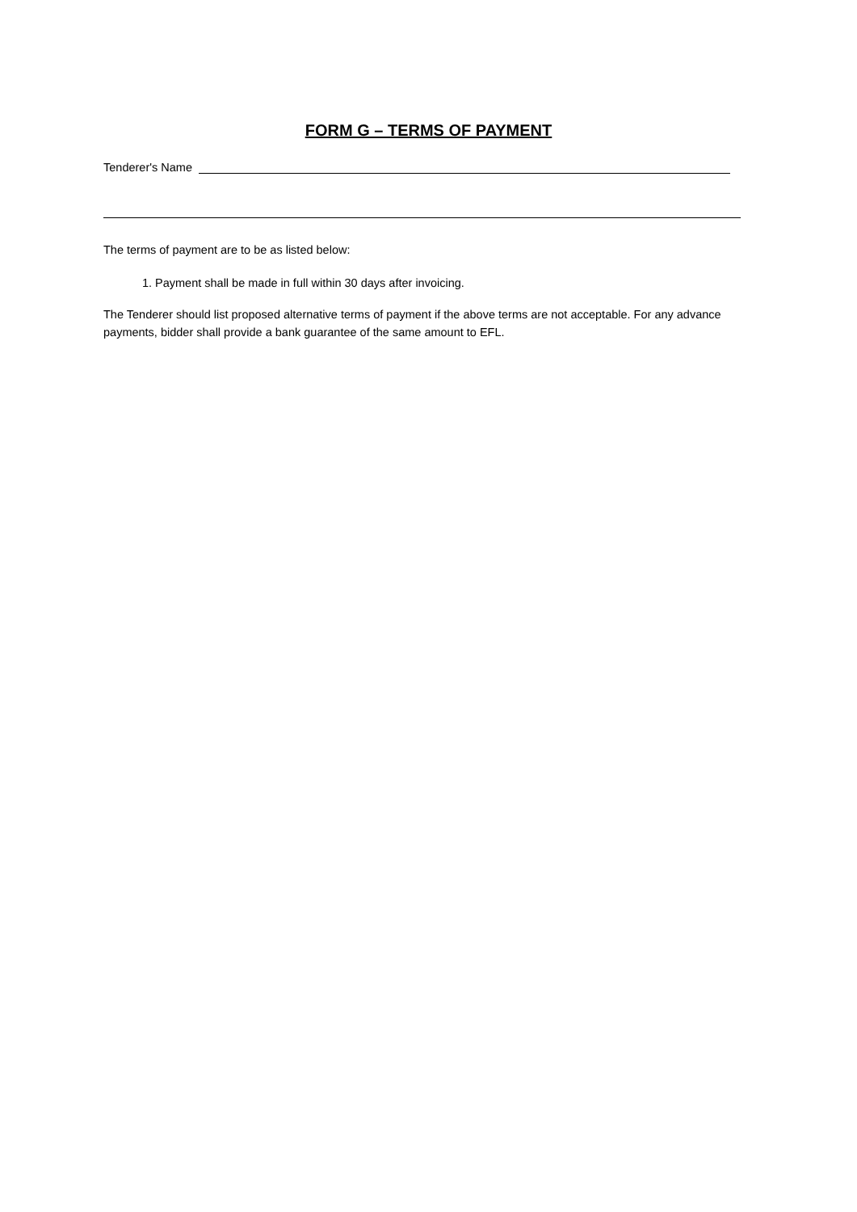FORM G – TERMS OF PAYMENT
Tenderer's Name
The terms of payment are to be as listed below:
1. Payment shall be made in full within 30 days after invoicing.
The Tenderer should list proposed alternative terms of payment if the above terms are not acceptable. For any advance payments, bidder shall provide a bank guarantee of the same amount to EFL.